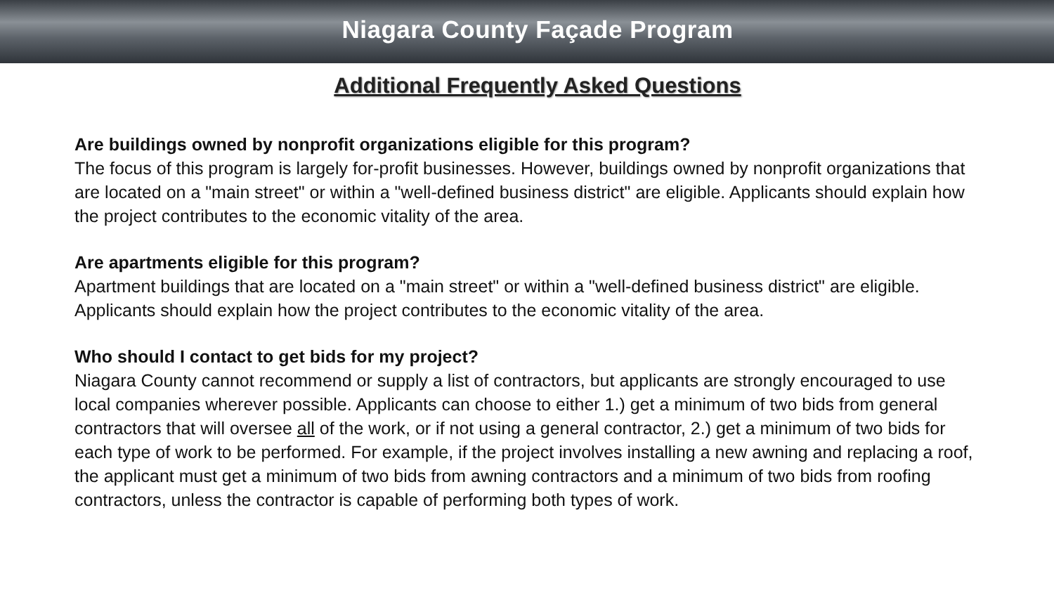Niagara County Façade Program
Additional Frequently Asked Questions
Are buildings owned by nonprofit organizations eligible for this program?
The focus of this program is largely for-profit businesses. However, buildings owned by nonprofit organizations that are located on a "main street" or within a "well-defined business district" are eligible. Applicants should explain how the project contributes to the economic vitality of the area.
Are apartments eligible for this program?
Apartment buildings that are located on a "main street" or within a "well-defined business district" are eligible. Applicants should explain how the project contributes to the economic vitality of the area.
Who should I contact to get bids for my project?
Niagara County cannot recommend or supply a list of contractors, but applicants are strongly encouraged to use local companies wherever possible. Applicants can choose to either 1.) get a minimum of two bids from general contractors that will oversee all of the work, or if not using a general contractor, 2.) get a minimum of two bids for each type of work to be performed. For example, if the project involves installing a new awning and replacing a roof, the applicant must get a minimum of two bids from awning contractors and a minimum of two bids from roofing contractors, unless the contractor is capable of performing both types of work.